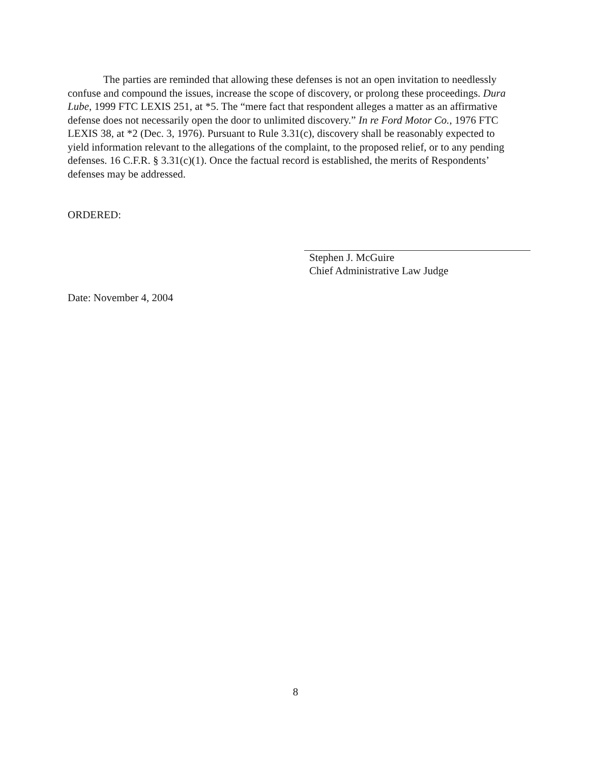The parties are reminded that allowing these defenses is not an open invitation to needlessly confuse and compound the issues, increase the scope of discovery, or prolong these proceedings. Dura Lube, 1999 FTC LEXIS 251, at *5. The “mere fact that respondent alleges a matter as an affirmative defense does not necessarily open the door to unlimited discovery.” In re Ford Motor Co., 1976 FTC LEXIS 38, at *2 (Dec. 3, 1976). Pursuant to Rule 3.31(c), discovery shall be reasonably expected to yield information relevant to the allegations of the complaint, to the proposed relief, or to any pending defenses. 16 C.F.R. § 3.31(c)(1). Once the factual record is established, the merits of Respondents’ defenses may be addressed.
ORDERED:
Stephen J. McGuire
Chief Administrative Law Judge
Date: November 4, 2004
8